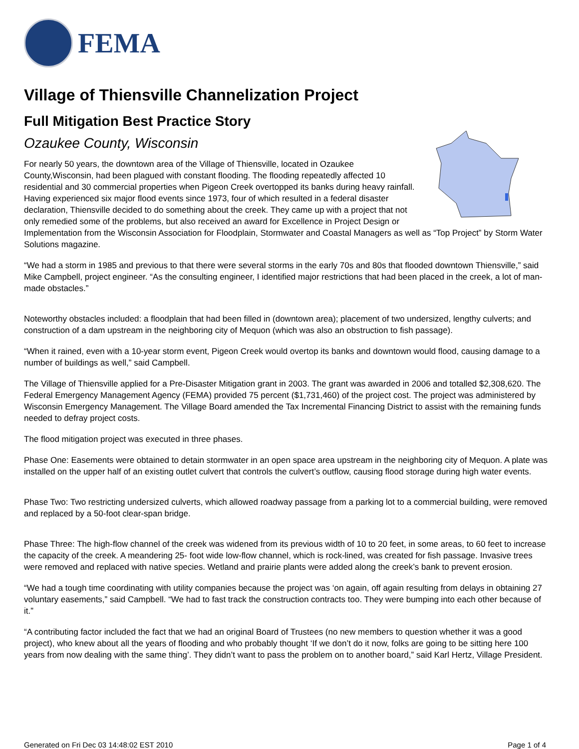FEMA
Village of Thiensville Channelization Project
Full Mitigation Best Practice Story
Ozaukee County, Wisconsin
For nearly 50 years, the downtown area of the Village of Thiensville, located in Ozaukee County,Wisconsin, had been plagued with constant flooding. The flooding repeatedly affected 10 residential and 30 commercial properties when Pigeon Creek overtopped its banks during heavy rainfall. Having experienced six major flood events since 1973, four of which resulted in a federal disaster declaration, Thiensville decided to do something about the creek. They came up with a project that not only remedied some of the problems, but also received an award for Excellence in Project Design or Implementation from the Wisconsin Association for Floodplain, Stormwater and Coastal Managers as well as “Top Project” by Storm Water Solutions magazine.
“We had a storm in 1985 and previous to that there were several storms in the early 70s and 80s that flooded downtown Thiensville,” said Mike Campbell, project engineer. “As the consulting engineer, I identified major restrictions that had been placed in the creek, a lot of man-made obstacles.”
Noteworthy obstacles included: a floodplain that had been filled in (downtown area); placement of two undersized, lengthy culverts; and construction of a dam upstream in the neighboring city of Mequon (which was also an obstruction to fish passage).
“When it rained, even with a 10-year storm event, Pigeon Creek would overtop its banks and downtown would flood, causing damage to a number of buildings as well,” said Campbell.
The Village of Thiensville applied for a Pre-Disaster Mitigation grant in 2003. The grant was awarded in 2006 and totalled $2,308,620. The Federal Emergency Management Agency (FEMA) provided 75 percent ($1,731,460) of the project cost. The project was administered by Wisconsin Emergency Management. The Village Board amended the Tax Incremental Financing District to assist with the remaining funds needed to defray project costs.
The flood mitigation project was executed in three phases.
Phase One: Easements were obtained to detain stormwater in an open space area upstream in the neighboring city of Mequon. A plate was installed on the upper half of an existing outlet culvert that controls the culvert’s outflow, causing flood storage during high water events.
Phase Two: Two restricting undersized culverts, which allowed roadway passage from a parking lot to a commercial building, were removed and replaced by a 50-foot clear-span bridge.
Phase Three: The high-flow channel of the creek was widened from its previous width of 10 to 20 feet, in some areas, to 60 feet to increase the capacity of the creek. A meandering 25- foot wide low-flow channel, which is rock-lined, was created for fish passage. Invasive trees were removed and replaced with native species. Wetland and prairie plants were added along the creek’s bank to prevent erosion.
“We had a tough time coordinating with utility companies because the project was ‘on again, off again resulting from delays in obtaining 27 voluntary easements,” said Campbell. “We had to fast track the construction contracts too. They were bumping into each other because of it.”
“A contributing factor included the fact that we had an original Board of Trustees (no new members to question whether it was a good project), who knew about all the years of flooding and who probably thought ‘If we don’t do it now, folks are going to be sitting here 100 years from now dealing with the same thing’. They didn’t want to pass the problem on to another board,” said Karl Hertz, Village President.
Generated on Fri Dec 03 14:48:02 EST 2010 Page 1 of 4